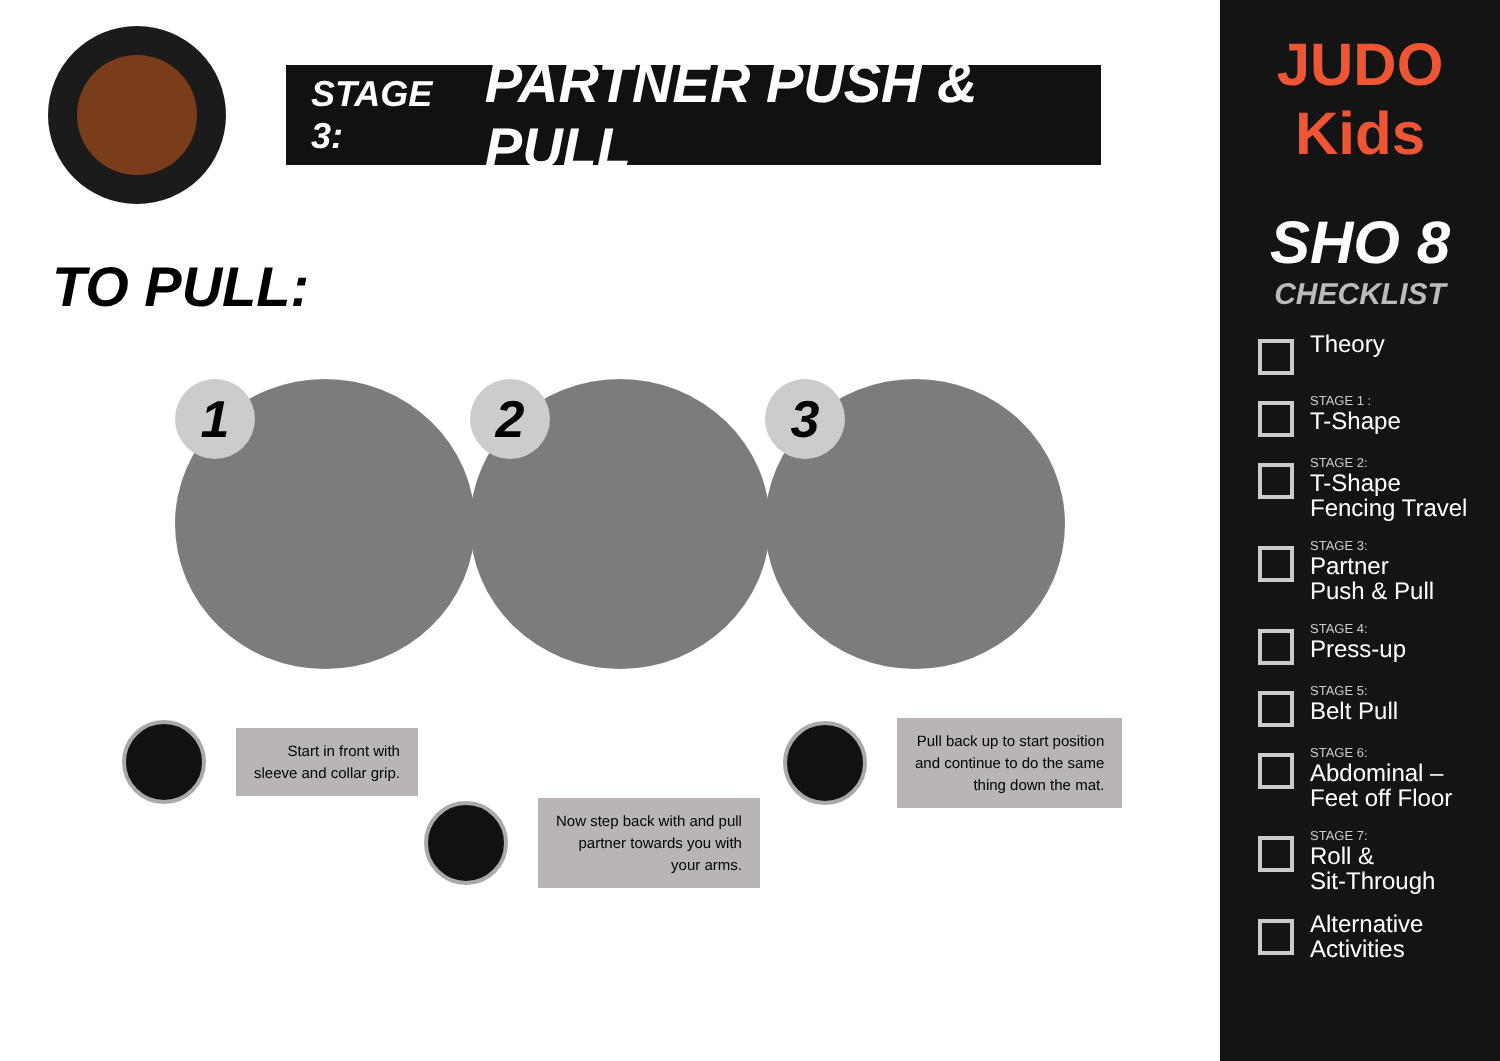STAGE 3: PARTNER PUSH & PULL
TO PULL:
1 2 3
Start in front with
sleeve and collar grip.
Now step back with and pull
partner towards you with
your arms.
Pull back up to start position
and continue to do the same
thing down the mat.
JUDO Kids
SHO 8
CHECKLIST
Theory
STAGE 1 :
T-Shape
STAGE 2:
T-Shape
Fencing Travel
STAGE 3:
Partner
Push & Pull
STAGE 4:
Press-up
STAGE 5:
Belt Pull
STAGE 6:
Abdominal –
Feet off Floor
STAGE 7:
Roll &
Sit-Through
Alternative
Activities